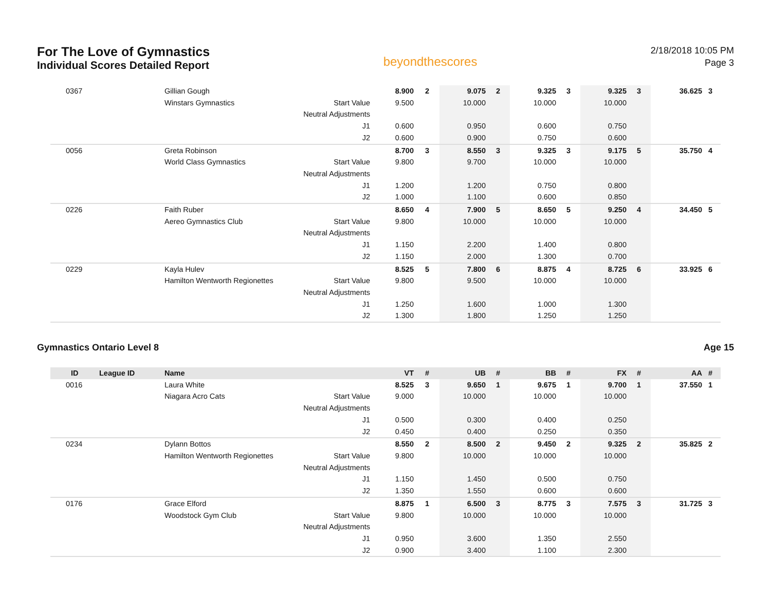For The Love of Gymnastics
Individual Scores Detailed Report
beyondthescores
2/18/2018 10:05 PM
Page 3
| 0367 | | Gillian Gough | | 8.900 | 2 | 9.075 | 2 | 9.325 | 3 | 9.325 | 3 | 36.625 | 3 |
| | | Winstars Gymnastics | Start Value | 9.500 | | 10.000 | | 10.000 | | 10.000 | | | |
| | | | Neutral Adjustments | | | | | | | | | | |
| | | | J1 | 0.600 | | 0.950 | | 0.600 | | 0.750 | | | |
| | | | J2 | 0.600 | | 0.900 | | 0.750 | | 0.600 | | | |
| 0056 | | Greta Robinson | | 8.700 | 3 | 8.550 | 3 | 9.325 | 3 | 9.175 | 5 | 35.750 | 4 |
| | | World Class Gymnastics | Start Value | 9.800 | | 9.700 | | 10.000 | | 10.000 | | | |
| | | | Neutral Adjustments | | | | | | | | | | |
| | | | J1 | 1.200 | | 1.200 | | 0.750 | | 0.800 | | | |
| | | | J2 | 1.000 | | 1.100 | | 0.600 | | 0.850 | | | |
| 0226 | | Faith Ruber | | 8.650 | 4 | 7.900 | 5 | 8.650 | 5 | 9.250 | 4 | 34.450 | 5 |
| | | Aereo Gymnastics Club | Start Value | 9.800 | | 10.000 | | 10.000 | | 10.000 | | | |
| | | | Neutral Adjustments | | | | | | | | | | |
| | | | J1 | 1.150 | | 2.200 | | 1.400 | | 0.800 | | | |
| | | | J2 | 1.150 | | 2.000 | | 1.300 | | 0.700 | | | |
| 0229 | | Kayla Hulev | | 8.525 | 5 | 7.800 | 6 | 8.875 | 4 | 8.725 | 6 | 33.925 | 6 |
| | | Hamilton Wentworth Regionettes | Start Value | 9.800 | | 9.500 | | 10.000 | | 10.000 | | | |
| | | | Neutral Adjustments | | | | | | | | | | |
| | | | J1 | 1.250 | | 1.600 | | 1.000 | | 1.300 | | | |
| | | | J2 | 1.300 | | 1.800 | | 1.250 | | 1.250 | | | |
Gymnastics Ontario Level 8 Age 15
| ID | League ID | Name | | VT | # | UB | # | BB | # | FX | # | AA | # |
| --- | --- | --- | --- | --- | --- | --- | --- | --- | --- | --- | --- | --- | --- |
| 0016 | | Laura White | | 8.525 | 3 | 9.650 | 1 | 9.675 | 1 | 9.700 | 1 | 37.550 | 1 |
| | | Niagara Acro Cats | Start Value | 9.000 | | 10.000 | | 10.000 | | 10.000 | | | |
| | | | Neutral Adjustments | | | | | | | | | | |
| | | | J1 | 0.500 | | 0.300 | | 0.400 | | 0.250 | | | |
| | | | J2 | 0.450 | | 0.400 | | 0.250 | | 0.350 | | | |
| 0234 | | Dylann Bottos | | 8.550 | 2 | 8.500 | 2 | 9.450 | 2 | 9.325 | 2 | 35.825 | 2 |
| | | Hamilton Wentworth Regionettes | Start Value | 9.800 | | 10.000 | | 10.000 | | 10.000 | | | |
| | | | Neutral Adjustments | | | | | | | | | | |
| | | | J1 | 1.150 | | 1.450 | | 0.500 | | 0.750 | | | |
| | | | J2 | 1.350 | | 1.550 | | 0.600 | | 0.600 | | | |
| 0176 | | Grace Elford | | 8.875 | 1 | 6.500 | 3 | 8.775 | 3 | 7.575 | 3 | 31.725 | 3 |
| | | Woodstock Gym Club | Start Value | 9.800 | | 10.000 | | 10.000 | | 10.000 | | | |
| | | | Neutral Adjustments | | | | | | | | | | |
| | | | J1 | 0.950 | | 3.600 | | 1.350 | | 2.550 | | | |
| | | | J2 | 0.900 | | 3.400 | | 1.100 | | 2.300 | | | |